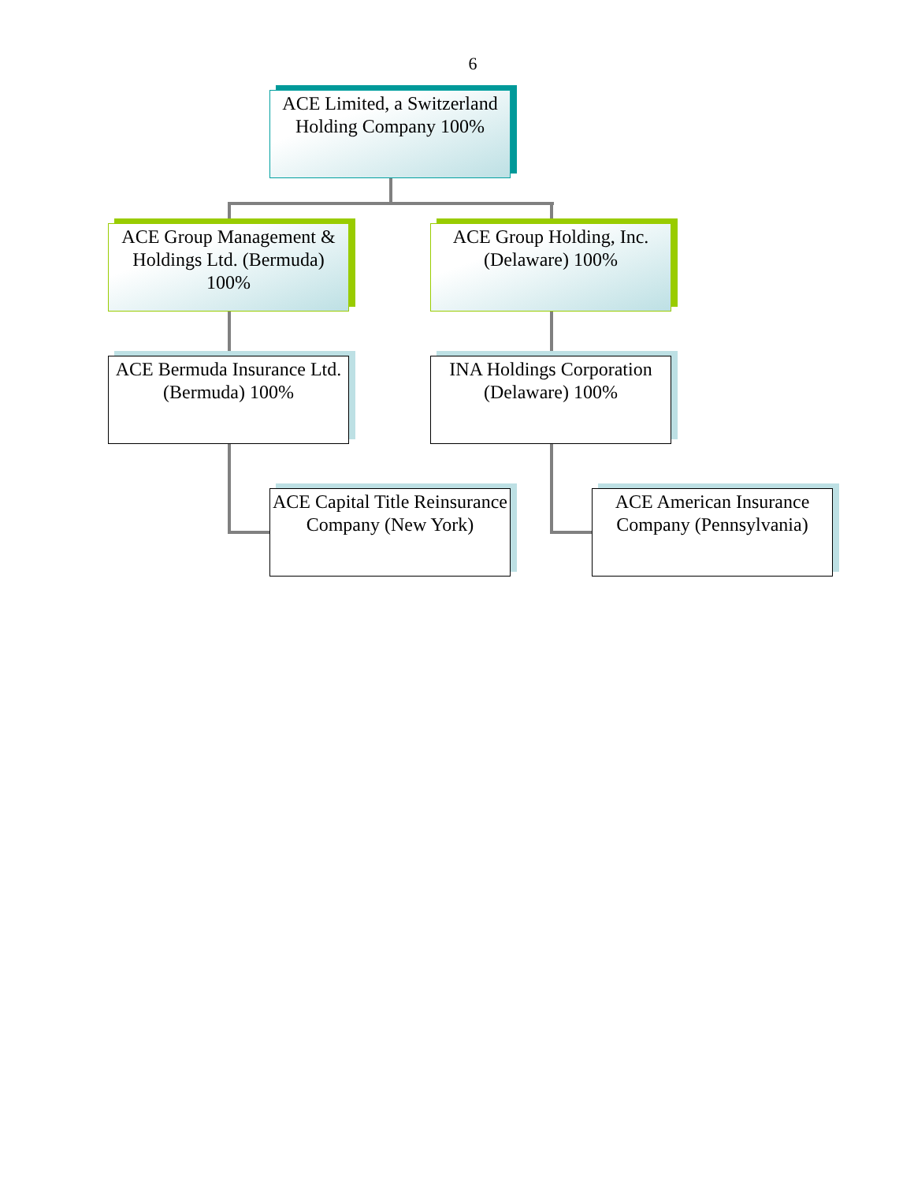6
ACE Limited, a Switzerland Holding Company 100%
ACE Group Management & Holdings Ltd. (Bermuda) 100%
ACE Group Holding, Inc. (Delaware) 100%
ACE Bermuda Insurance Ltd.(Bermuda) 100%
INA Holdings Corporation (Delaware) 100%
ACE Capital Title Reinsurance Company (New York)
ACE American Insurance Company (Pennsylvania)